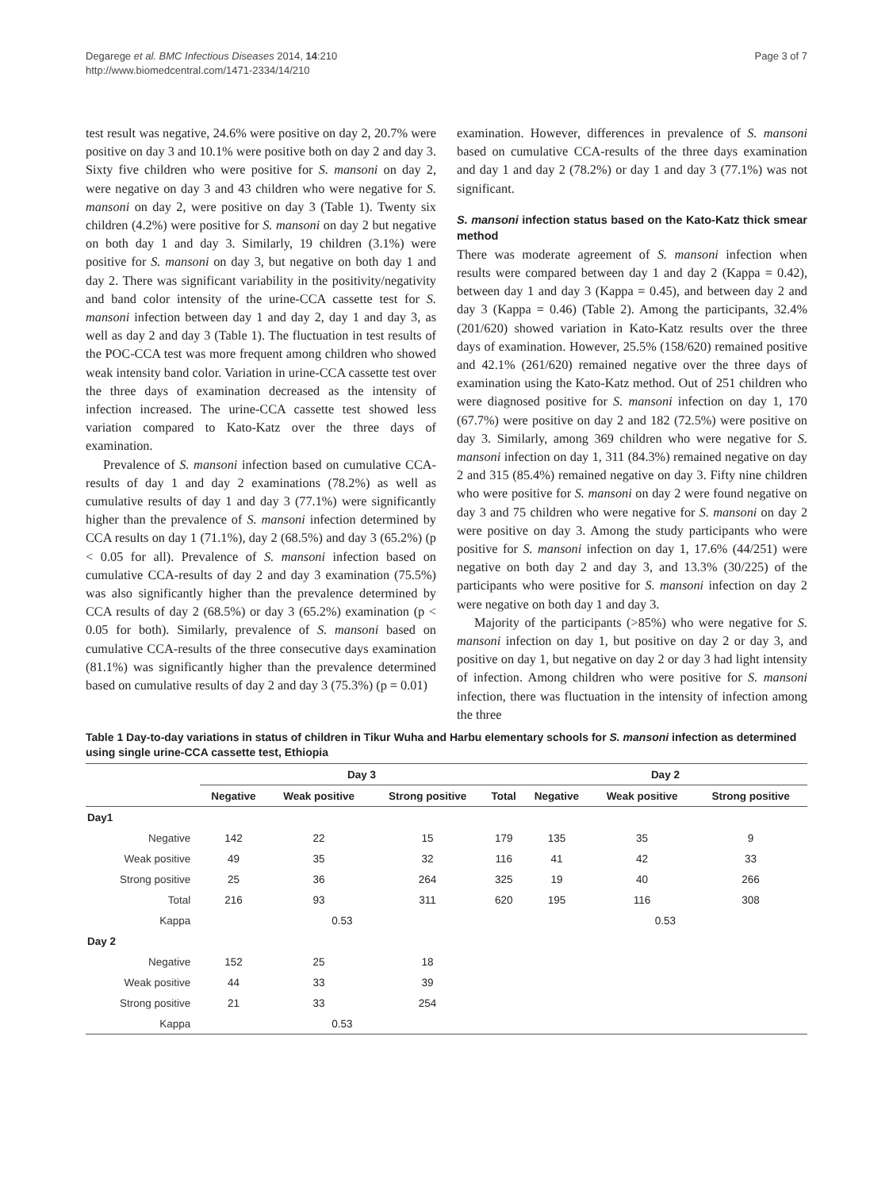Degarege et al. BMC Infectious Diseases 2014, 14:210
http://www.biomedcentral.com/1471-2334/14/210
Page 3 of 7
test result was negative, 24.6% were positive on day 2, 20.7% were positive on day 3 and 10.1% were positive both on day 2 and day 3. Sixty five children who were positive for S. mansoni on day 2, were negative on day 3 and 43 children who were negative for S. mansoni on day 2, were positive on day 3 (Table 1). Twenty six children (4.2%) were positive for S. mansoni on day 2 but negative on both day 1 and day 3. Similarly, 19 children (3.1%) were positive for S. mansoni on day 3, but negative on both day 1 and day 2. There was significant variability in the positivity/negativity and band color intensity of the urine-CCA cassette test for S. mansoni infection between day 1 and day 2, day 1 and day 3, as well as day 2 and day 3 (Table 1). The fluctuation in test results of the POC-CCA test was more frequent among children who showed weak intensity band color. Variation in urine-CCA cassette test over the three days of examination decreased as the intensity of infection increased. The urine-CCA cassette test showed less variation compared to Kato-Katz over the three days of examination.
Prevalence of S. mansoni infection based on cumulative CCA-results of day 1 and day 2 examinations (78.2%) as well as cumulative results of day 1 and day 3 (77.1%) were significantly higher than the prevalence of S. mansoni infection determined by CCA results on day 1 (71.1%), day 2 (68.5%) and day 3 (65.2%) (p < 0.05 for all). Prevalence of S. mansoni infection based on cumulative CCA-results of day 2 and day 3 examination (75.5%) was also significantly higher than the prevalence determined by CCA results of day 2 (68.5%) or day 3 (65.2%) examination (p < 0.05 for both). Similarly, prevalence of S. mansoni based on cumulative CCA-results of the three consecutive days examination (81.1%) was significantly higher than the prevalence determined based on cumulative results of day 2 and day 3 (75.3%) (p = 0.01)
examination. However, differences in prevalence of S. mansoni based on cumulative CCA-results of the three days examination and day 1 and day 2 (78.2%) or day 1 and day 3 (77.1%) was not significant.
S. mansoni infection status based on the Kato-Katz thick smear method
There was moderate agreement of S. mansoni infection when results were compared between day 1 and day 2 (Kappa = 0.42), between day 1 and day 3 (Kappa = 0.45), and between day 2 and day 3 (Kappa = 0.46) (Table 2). Among the participants, 32.4% (201/620) showed variation in Kato-Katz results over the three days of examination. However, 25.5% (158/620) remained positive and 42.1% (261/620) remained negative over the three days of examination using the Kato-Katz method. Out of 251 children who were diagnosed positive for S. mansoni infection on day 1, 170 (67.7%) were positive on day 2 and 182 (72.5%) were positive on day 3. Similarly, among 369 children who were negative for S. mansoni infection on day 1, 311 (84.3%) remained negative on day 2 and 315 (85.4%) remained negative on day 3. Fifty nine children who were positive for S. mansoni on day 2 were found negative on day 3 and 75 children who were negative for S. mansoni on day 2 were positive on day 3. Among the study participants who were positive for S. mansoni infection on day 1, 17.6% (44/251) were negative on both day 2 and day 3, and 13.3% (30/225) of the participants who were positive for S. mansoni infection on day 2 were negative on both day 1 and day 3.
Majority of the participants (>85%) who were negative for S. mansoni infection on day 1, but positive on day 2 or day 3, and positive on day 1, but negative on day 2 or day 3 had light intensity of infection. Among children who were positive for S. mansoni infection, there was fluctuation in the intensity of infection among the three
Table 1 Day-to-day variations in status of children in Tikur Wuha and Harbu elementary schools for S. mansoni infection as determined using single urine-CCA cassette test, Ethiopia
| | Day 3 | | | | Day 2 | | |
| --- | --- | --- | --- | --- | --- | --- | --- |
| | Negative | Weak positive | Strong positive | Total | Negative | Weak positive | Strong positive |
| Day1 | | | | | | | |
| Negative | 142 | 22 | 15 | 179 | 135 | 35 | 9 |
| Weak positive | 49 | 35 | 32 | 116 | 41 | 42 | 33 |
| Strong positive | 25 | 36 | 264 | 325 | 19 | 40 | 266 |
| Total | 216 | 93 | 311 | 620 | 195 | 116 | 308 |
| Kappa | 0.53 | | | | 0.53 | | |
| Day 2 | | | | | | | |
| Negative | 152 | 25 | 18 | | | | |
| Weak positive | 44 | 33 | 39 | | | | |
| Strong positive | 21 | 33 | 254 | | | | |
| Kappa | 0.53 | | | | | | |